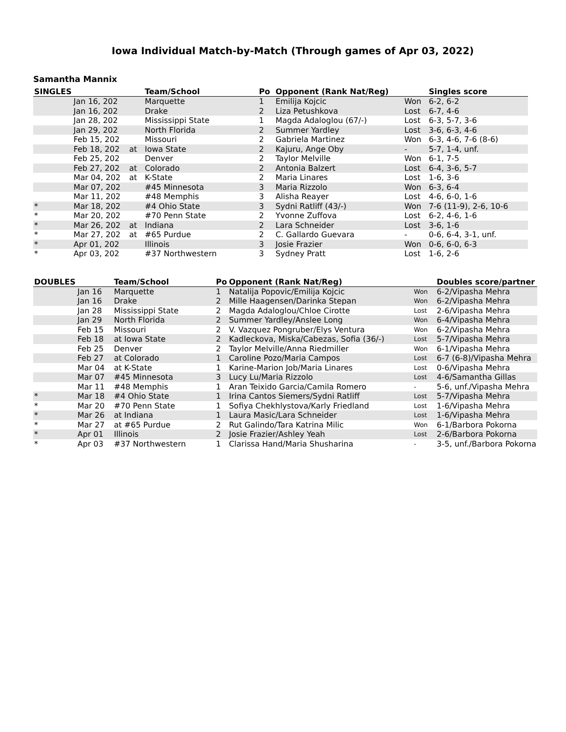Iowa Individual Match-by-Match (Through games of Apr 03, 2022)
Samantha Mannix
| SINGLES | | | Team/School | Po | Opponent (Rank Nat/Reg) | | Singles score |
| --- | --- | --- | --- | --- | --- | --- | --- |
| | Jan 16, 202 | | Marquette | 1 | Emilija Kojcic | Won | 6-2, 6-2 |
| | Jan 16, 202 | | Drake | 2 | Liza Petushkova | Lost | 6-7, 4-6 |
| | Jan 28, 202 | | Mississippi State | 1 | Magda Adaloglou (67/-) | Lost | 6-3, 5-7, 3-6 |
| | Jan 29, 202 | | North Florida | 2 | Summer Yardley | Lost | 3-6, 6-3, 4-6 |
| | Feb 15, 202 | | Missouri | 2 | Gabriela Martinez | Won | 6-3, 4-6, 7-6 (8-6) |
| | Feb 18, 202 | at | Iowa State | 2 | Kajuru, Ange Oby | - | 5-7, 1-4, unf. |
| | Feb 25, 202 | | Denver | 2 | Taylor Melville | Won | 6-1, 7-5 |
| | Feb 27, 202 | at | Colorado | 2 | Antonia Balzert | Lost | 6-4, 3-6, 5-7 |
| | Mar 04, 202 | at | K-State | 2 | Maria Linares | Lost | 1-6, 3-6 |
| | Mar 07, 202 | | #45 Minnesota | 3 | Maria Rizzolo | Won | 6-3, 6-4 |
| | Mar 11, 202 | | #48 Memphis | 3 | Alisha Reayer | Lost | 4-6, 6-0, 1-6 |
| * | Mar 18, 202 | | #4 Ohio State | 3 | Sydni Ratliff (43/-) | Won | 7-6 (11-9), 2-6, 10-6 |
| * | Mar 20, 202 | | #70 Penn State | 2 | Yvonne Zuffova | Lost | 6-2, 4-6, 1-6 |
| * | Mar 26, 202 | at | Indiana | 2 | Lara Schneider | Lost | 3-6, 1-6 |
| * | Mar 27, 202 | at | #65 Purdue | 2 | C. Gallardo Guevara | - | 0-6, 6-4, 3-1, unf. |
| * | Apr 01, 202 | | Illinois | 3 | Josie Frazier | Won | 0-6, 6-0, 6-3 |
| * | Apr 03, 202 | | #37 Northwestern | 3 | Sydney Pratt | Lost | 1-6, 2-6 |
| DOUBLES | | Team/School | Po | Opponent (Rank Nat/Reg) | | Doubles score/partner |
| --- | --- | --- | --- | --- | --- | --- |
| | Jan 16 | Marquette | 1 | Natalija Popovic/Emilija Kojcic | Won | 6-2/Vipasha Mehra |
| | Jan 16 | Drake | 2 | Mille Haagensen/Darinka Stepan | Won | 6-2/Vipasha Mehra |
| | Jan 28 | Mississippi State | 2 | Magda Adaloglou/Chloe Cirotte | Lost | 2-6/Vipasha Mehra |
| | Jan 29 | North Florida | 2 | Summer Yardley/Anslee Long | Won | 6-4/Vipasha Mehra |
| | Feb 15 | Missouri | 2 | V. Vazquez Pongruber/Elys Ventura | Won | 6-2/Vipasha Mehra |
| | Feb 18 | at Iowa State | 2 | Kadleckova, Miska/Cabezas, Sofia (36/-) | Lost | 5-7/Vipasha Mehra |
| | Feb 25 | Denver | 2 | Taylor Melville/Anna Riedmiller | Won | 6-1/Vipasha Mehra |
| | Feb 27 | at Colorado | 1 | Caroline Pozo/Maria Campos | Lost | 6-7 (6-8)/Vipasha Mehra |
| | Mar 04 | at K-State | 1 | Karine-Marion Job/Maria Linares | Lost | 0-6/Vipasha Mehra |
| | Mar 07 | #45 Minnesota | 3 | Lucy Lu/Maria Rizzolo | Lost | 4-6/Samantha Gillas |
| | Mar 11 | #48 Memphis | 1 | Aran Teixido Garcia/Camila Romero | - | 5-6, unf./Vipasha Mehra |
| * | Mar 18 | #4 Ohio State | 1 | Irina Cantos Siemers/Sydni Ratliff | Lost | 5-7/Vipasha Mehra |
| * | Mar 20 | #70 Penn State | 1 | Sofiya Chekhlystova/Karly Friedland | Lost | 1-6/Vipasha Mehra |
| * | Mar 26 | at Indiana | 1 | Laura Masic/Lara Schneider | Lost | 1-6/Vipasha Mehra |
| * | Mar 27 | at #65 Purdue | 2 | Rut Galindo/Tara Katrina Milic | Won | 6-1/Barbora Pokorna |
| * | Apr 01 | Illinois | 2 | Josie Frazier/Ashley Yeah | Lost | 2-6/Barbora Pokorna |
| * | Apr 03 | #37 Northwestern | 1 | Clarissa Hand/Maria Shusharina | - | 3-5, unf./Barbora Pokorna |